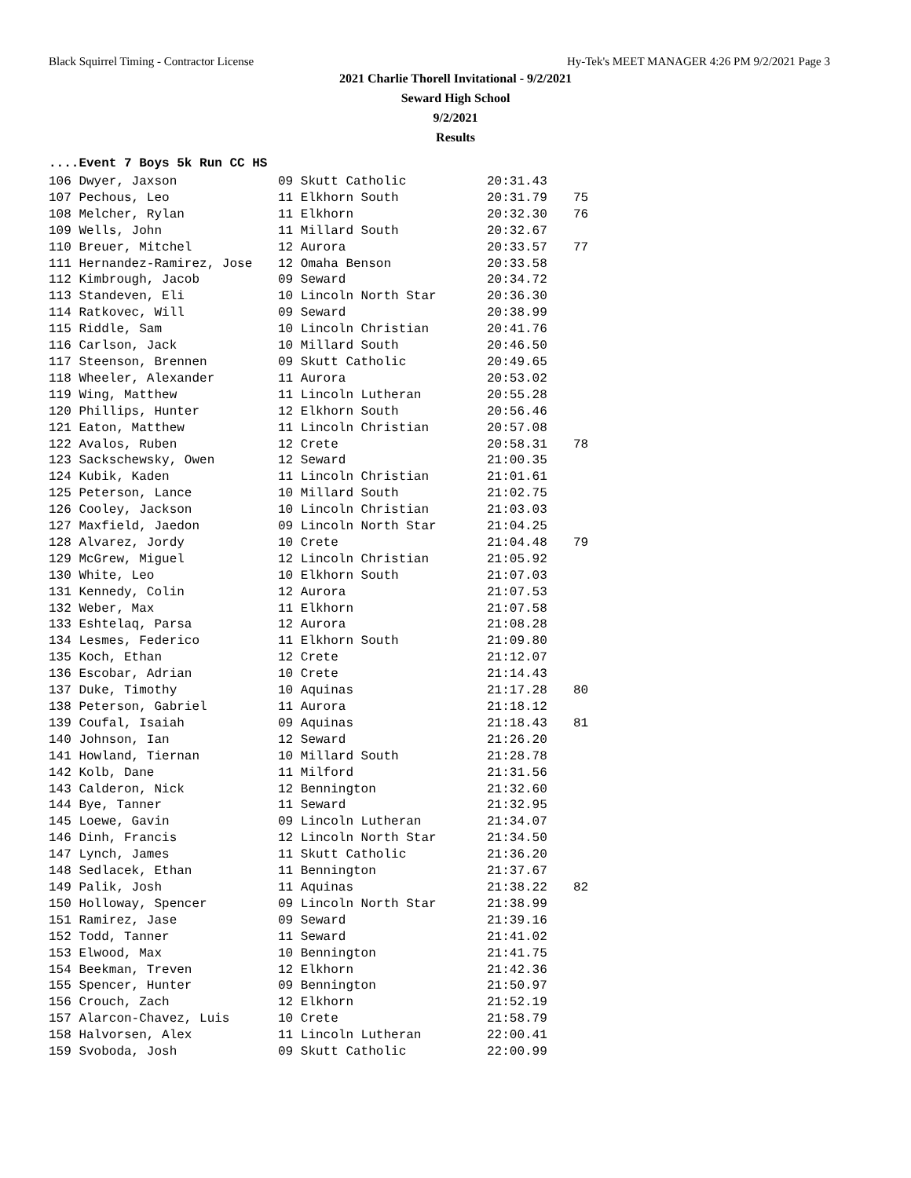Black Squirrel Timing - Contractor License Hy-Tek's MEET MANAGER 4:26 PM 9/2/2021 Page 3
2021 Charlie Thorell Invitational - 9/2/2021
Seward High School
9/2/2021
Results
....Event 7 Boys 5k Run CC HS
| 106 Dwyer, Jaxson | 09 Skutt Catholic | 20:31.43 | |
| 107 Pechous, Leo | 11 Elkhorn South | 20:31.79 | 75 |
| 108 Melcher, Rylan | 11 Elkhorn | 20:32.30 | 76 |
| 109 Wells, John | 11 Millard South | 20:32.67 | |
| 110 Breuer, Mitchel | 12 Aurora | 20:33.57 | 77 |
| 111 Hernandez-Ramirez, Jose | 12 Omaha Benson | 20:33.58 | |
| 112 Kimbrough, Jacob | 09 Seward | 20:34.72 | |
| 113 Standeven, Eli | 10 Lincoln North Star | 20:36.30 | |
| 114 Ratkovec, Will | 09 Seward | 20:38.99 | |
| 115 Riddle, Sam | 10 Lincoln Christian | 20:41.76 | |
| 116 Carlson, Jack | 10 Millard South | 20:46.50 | |
| 117 Steenson, Brennen | 09 Skutt Catholic | 20:49.65 | |
| 118 Wheeler, Alexander | 11 Aurora | 20:53.02 | |
| 119 Wing, Matthew | 11 Lincoln Lutheran | 20:55.28 | |
| 120 Phillips, Hunter | 12 Elkhorn South | 20:56.46 | |
| 121 Eaton, Matthew | 11 Lincoln Christian | 20:57.08 | |
| 122 Avalos, Ruben | 12 Crete | 20:58.31 | 78 |
| 123 Sackschewsky, Owen | 12 Seward | 21:00.35 | |
| 124 Kubik, Kaden | 11 Lincoln Christian | 21:01.61 | |
| 125 Peterson, Lance | 10 Millard South | 21:02.75 | |
| 126 Cooley, Jackson | 10 Lincoln Christian | 21:03.03 | |
| 127 Maxfield, Jaedon | 09 Lincoln North Star | 21:04.25 | |
| 128 Alvarez, Jordy | 10 Crete | 21:04.48 | 79 |
| 129 McGrew, Miguel | 12 Lincoln Christian | 21:05.92 | |
| 130 White, Leo | 10 Elkhorn South | 21:07.03 | |
| 131 Kennedy, Colin | 12 Aurora | 21:07.53 | |
| 132 Weber, Max | 11 Elkhorn | 21:07.58 | |
| 133 Eshtelaq, Parsa | 12 Aurora | 21:08.28 | |
| 134 Lesmes, Federico | 11 Elkhorn South | 21:09.80 | |
| 135 Koch, Ethan | 12 Crete | 21:12.07 | |
| 136 Escobar, Adrian | 10 Crete | 21:14.43 | |
| 137 Duke, Timothy | 10 Aquinas | 21:17.28 | 80 |
| 138 Peterson, Gabriel | 11 Aurora | 21:18.12 | |
| 139 Coufal, Isaiah | 09 Aquinas | 21:18.43 | 81 |
| 140 Johnson, Ian | 12 Seward | 21:26.20 | |
| 141 Howland, Tiernan | 10 Millard South | 21:28.78 | |
| 142 Kolb, Dane | 11 Milford | 21:31.56 | |
| 143 Calderon, Nick | 12 Bennington | 21:32.60 | |
| 144 Bye, Tanner | 11 Seward | 21:32.95 | |
| 145 Loewe, Gavin | 09 Lincoln Lutheran | 21:34.07 | |
| 146 Dinh, Francis | 12 Lincoln North Star | 21:34.50 | |
| 147 Lynch, James | 11 Skutt Catholic | 21:36.20 | |
| 148 Sedlacek, Ethan | 11 Bennington | 21:37.67 | |
| 149 Palik, Josh | 11 Aquinas | 21:38.22 | 82 |
| 150 Holloway, Spencer | 09 Lincoln North Star | 21:38.99 | |
| 151 Ramirez, Jase | 09 Seward | 21:39.16 | |
| 152 Todd, Tanner | 11 Seward | 21:41.02 | |
| 153 Elwood, Max | 10 Bennington | 21:41.75 | |
| 154 Beekman, Treven | 12 Elkhorn | 21:42.36 | |
| 155 Spencer, Hunter | 09 Bennington | 21:50.97 | |
| 156 Crouch, Zach | 12 Elkhorn | 21:52.19 | |
| 157 Alarcon-Chavez, Luis | 10 Crete | 21:58.79 | |
| 158 Halvorsen, Alex | 11 Lincoln Lutheran | 22:00.41 | |
| 159 Svoboda, Josh | 09 Skutt Catholic | 22:00.99 | |